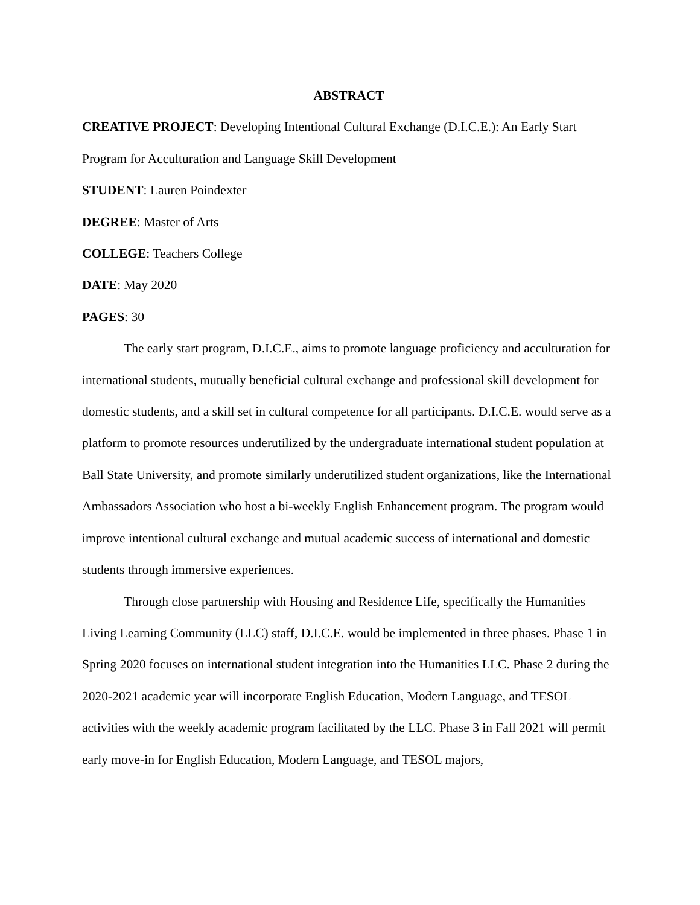ABSTRACT
CREATIVE PROJECT: Developing Intentional Cultural Exchange (D.I.C.E.): An Early Start Program for Acculturation and Language Skill Development
STUDENT: Lauren Poindexter
DEGREE: Master of Arts
COLLEGE: Teachers College
DATE: May 2020
PAGES: 30
The early start program, D.I.C.E., aims to promote language proficiency and acculturation for international students, mutually beneficial cultural exchange and professional skill development for domestic students, and a skill set in cultural competence for all participants. D.I.C.E. would serve as a platform to promote resources underutilized by the undergraduate international student population at Ball State University, and promote similarly underutilized student organizations, like the International Ambassadors Association who host a bi-weekly English Enhancement program. The program would improve intentional cultural exchange and mutual academic success of international and domestic students through immersive experiences.
Through close partnership with Housing and Residence Life, specifically the Humanities Living Learning Community (LLC) staff, D.I.C.E. would be implemented in three phases. Phase 1 in Spring 2020 focuses on international student integration into the Humanities LLC. Phase 2 during the 2020-2021 academic year will incorporate English Education, Modern Language, and TESOL activities with the weekly academic program facilitated by the LLC. Phase 3 in Fall 2021 will permit early move-in for English Education, Modern Language, and TESOL majors,